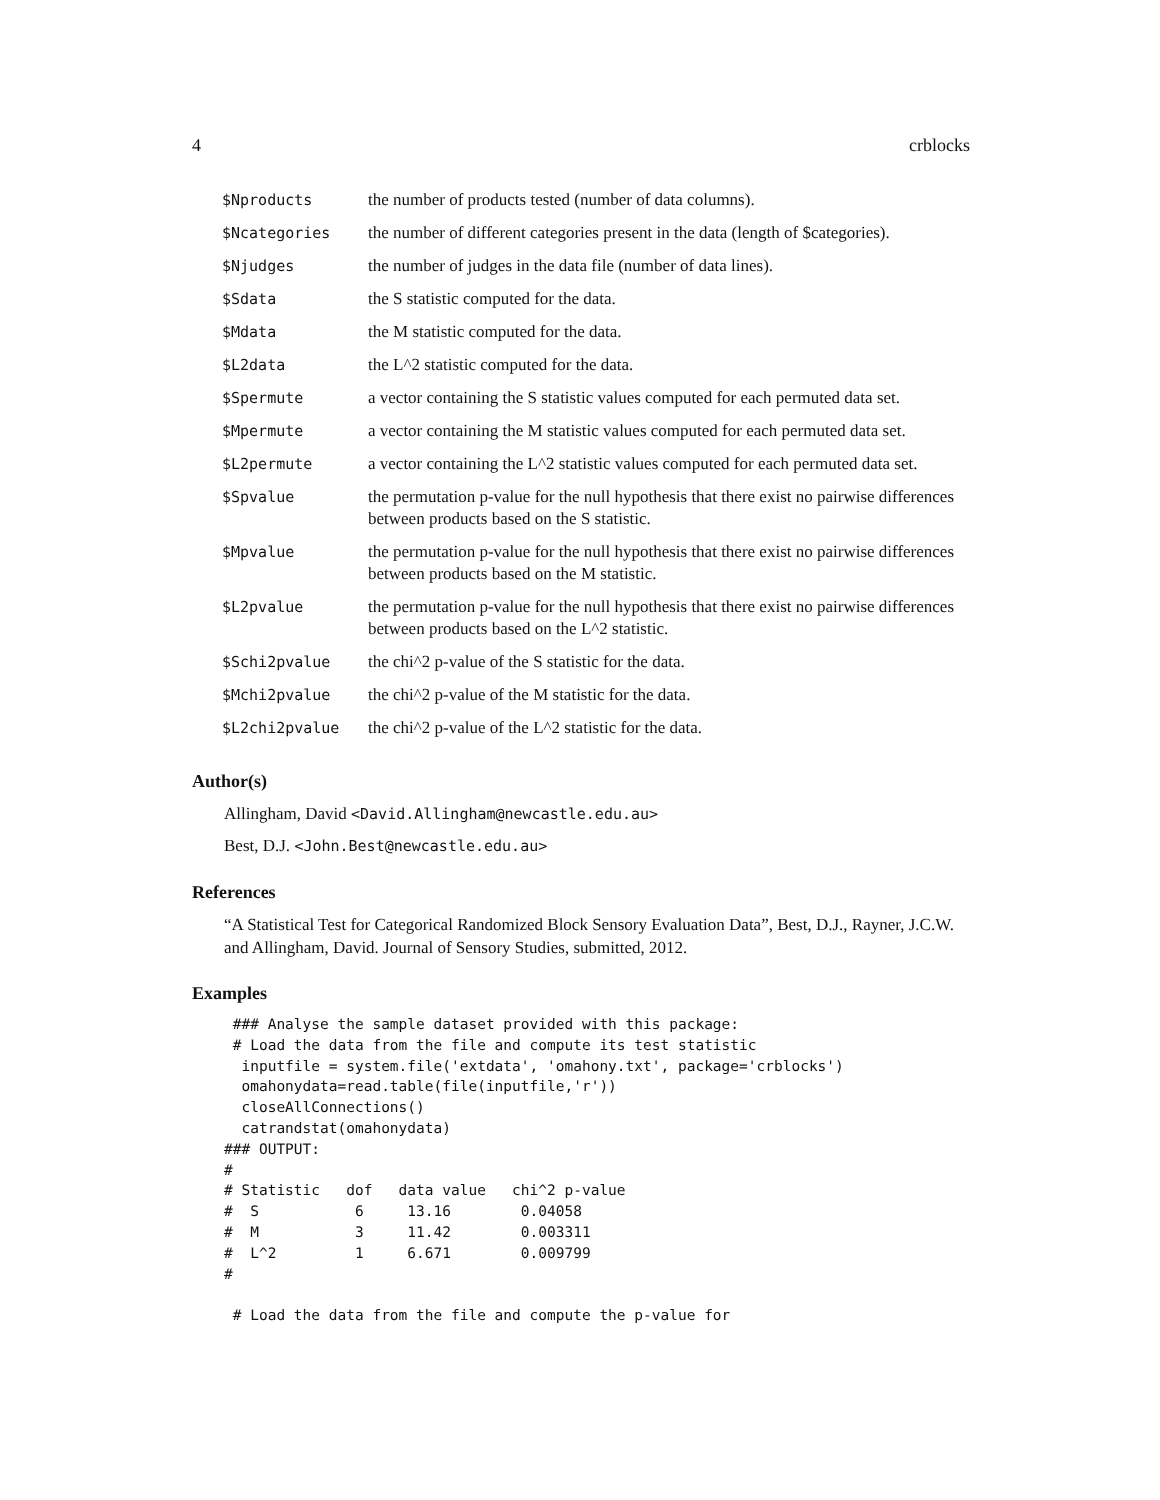4 crblocks
| $Nproducts | the number of products tested (number of data columns). |
| $Ncategories | the number of different categories present in the data (length of $categories). |
| $Njudges | the number of judges in the data file (number of data lines). |
| $Sdata | the S statistic computed for the data. |
| $Mdata | the M statistic computed for the data. |
| $L2data | the L^2 statistic computed for the data. |
| $Spermute | a vector containing the S statistic values computed for each permuted data set. |
| $Mpermute | a vector containing the M statistic values computed for each permuted data set. |
| $L2permute | a vector containing the L^2 statistic values computed for each permuted data set. |
| $Spvalue | the permutation p-value for the null hypothesis that there exist no pairwise differences between products based on the S statistic. |
| $Mpvalue | the permutation p-value for the null hypothesis that there exist no pairwise differences between products based on the M statistic. |
| $L2pvalue | the permutation p-value for the null hypothesis that there exist no pairwise differences between products based on the L^2 statistic. |
| $Schi2pvalue | the chi^2 p-value of the S statistic for the data. |
| $Mchi2pvalue | the chi^2 p-value of the M statistic for the data. |
| $L2chi2pvalue | the chi^2 p-value of the L^2 statistic for the data. |
Author(s)
Allingham, David <David.Allingham@newcastle.edu.au>
Best, D.J. <John.Best@newcastle.edu.au>
References
“A Statistical Test for Categorical Randomized Block Sensory Evaluation Data”, Best, D.J., Rayner, J.C.W. and Allingham, David. Journal of Sensory Studies, submitted, 2012.
Examples
 ### Analyse the sample dataset provided with this package:
 # Load the data from the file and compute its test statistic
  inputfile = system.file('extdata', 'omahony.txt', package='crblocks')
  omahonydata=read.table(file(inputfile,'r'))
  closeAllConnections()
  catrandstat(omahonydata)
### OUTPUT:
#
# Statistic   dof   data value   chi^2 p-value
#  S           6     13.16        0.04058
#  M           3     11.42        0.003311
#  L^2         1     6.671        0.009799
#

 # Load the data from the file and compute the p-value for